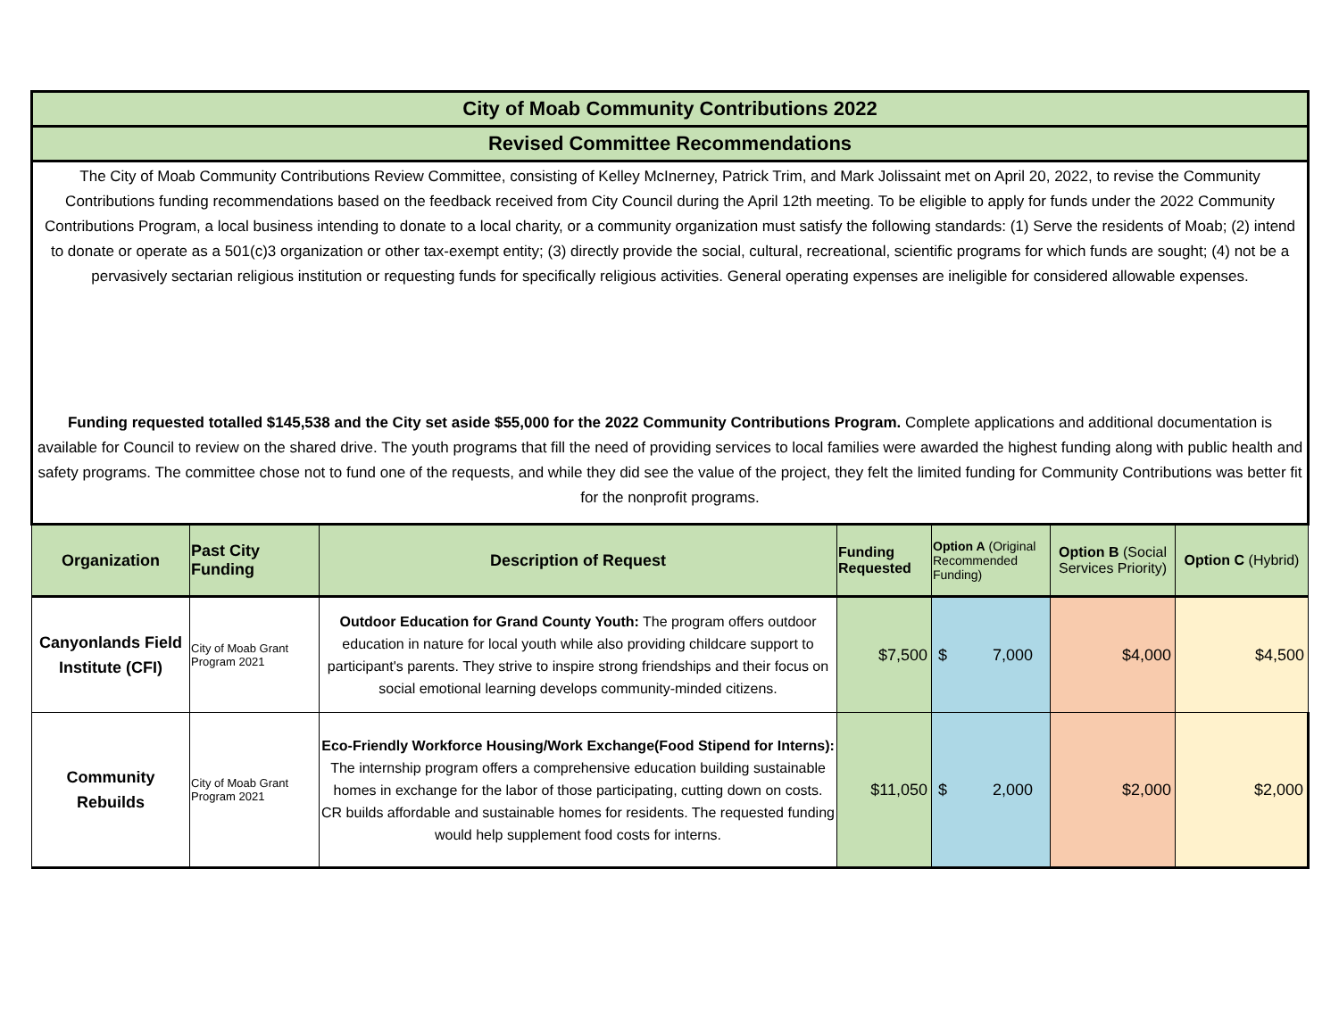| City of Moab Community Contributions 2022 | | | | | | |
| Revised Committee Recommendations | | | | | | |
| The City of Moab Community Contributions Review Committee, consisting of Kelley McInerney, Patrick Trim, and Mark Jolissaint met on April 20, 2022, to revise the Community Contributions funding recommendations based on the feedback received from City Council during the April 12th meeting. To be eligible to apply for funds under the 2022 Community Contributions Program, a local business intending to donate to a local charity, or a community organization must satisfy the following standards: (1) Serve the residents of Moab; (2) intend to donate or operate as a 501(c)3 organization or other tax-exempt entity; (3) directly provide the social, cultural, recreational, scientific programs for which funds are sought; (4) not be a pervasively sectarian religious institution or requesting funds for specifically religious activities. General operating expenses are ineligible for considered allowable expenses. | | | | | | |
| Funding requested totalled $145,538 and the City set aside $55,000 for the 2022 Community Contributions Program. Complete applications and additional documentation is available for Council to review on the shared drive. The youth programs that fill the need of providing services to local families were awarded the highest funding along with public health and safety programs. The committee chose not to fund one of the requests, and while they did see the value of the project, they felt the limited funding for Community Contributions was better fit for the nonprofit programs. | | | | | | |
| Organization | Past City Funding | Description of Request | Funding Requested | Option A (Original Recommended Funding) | Option B (Social Services Priority) | Option C (Hybrid) |
| Canyonlands Field Institute (CFI) | City of Moab Grant Program 2021 | Outdoor Education for Grand County Youth: The program offers outdoor education in nature for local youth while also providing childcare support to participant's parents. They strive to inspire strong friendships and their focus on social emotional learning develops community-minded citizens. | $7,500 | $ 7,000 | $4,000 | $4,500 |
| Community Rebuilds | City of Moab Grant Program 2021 | Eco-Friendly Workforce Housing/Work Exchange(Food Stipend for Interns): The internship program offers a comprehensive education building sustainable homes in exchange for the labor of those participating, cutting down on costs. CR builds affordable and sustainable homes for residents. The requested funding would help supplement food costs for interns. | $11,050 | $ 2,000 | $2,000 | $2,000 |